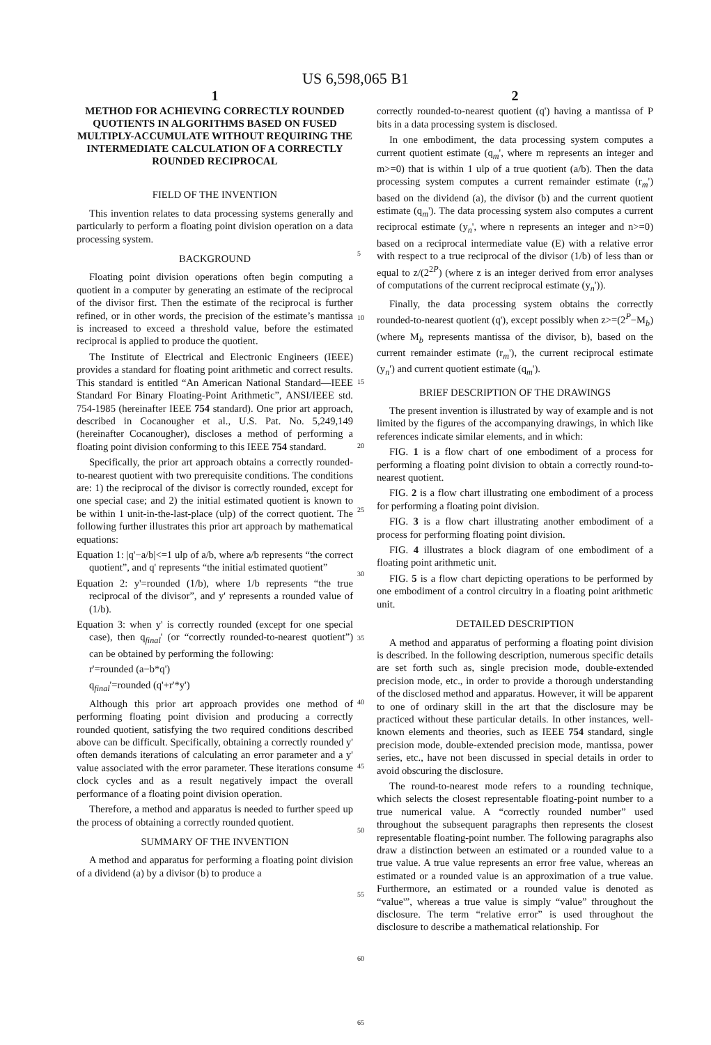US 6,598,065 B1
1
METHOD FOR ACHIEVING CORRECTLY ROUNDED QUOTIENTS IN ALGORITHMS BASED ON FUSED MULTIPLY-ACCUMULATE WITHOUT REQUIRING THE INTERMEDIATE CALCULATION OF A CORRECTLY ROUNDED RECIPROCAL
FIELD OF THE INVENTION
This invention relates to data processing systems generally and particularly to perform a floating point division operation on a data processing system.
BACKGROUND
Floating point division operations often begin computing a quotient in a computer by generating an estimate of the reciprocal of the divisor first. Then the estimate of the reciprocal is further refined, or in other words, the precision of the estimate’s mantissa is increased to exceed a threshold value, before the estimated reciprocal is applied to produce the quotient.
The Institute of Electrical and Electronic Engineers (IEEE) provides a standard for floating point arithmetic and correct results. This standard is entitled “An American National Standard—IEEE Standard For Binary Floating-Point Arithmetic”, ANSI/IEEE std. 754-1985 (hereinafter IEEE 754 standard). One prior art approach, described in Cocanougher et al., U.S. Pat. No. 5,249,149 (hereinafter Cocanougher), discloses a method of performing a floating point division conforming to this IEEE 754 standard.
Specifically, the prior art approach obtains a correctly rounded-to-nearest quotient with two prerequisite conditions. The conditions are: 1) the reciprocal of the divisor is correctly rounded, except for one special case; and 2) the initial estimated quotient is known to be within 1 unit-in-the-last-place (ulp) of the correct quotient. The following further illustrates this prior art approach by mathematical equations:
Equation 1: |q'−a/b|<=1 ulp of a/b, where a/b represents “the correct quotient”, and q' represents “the initial estimated quotient”
Equation 2: y'=rounded (1/b), where 1/b represents “the true reciprocal of the divisor”, and y' represents a rounded value of (1/b).
Equation 3: when y' is correctly rounded (except for one special case), then q<sub>final</sub>' (or “correctly rounded-to-nearest quotient”) can be obtained by performing the following:
r'=rounded (a−b*q')
q<sub>final</sub>'=rounded (q'+r'*y')
Although this prior art approach provides one method of performing floating point division and producing a correctly rounded quotient, satisfying the two required conditions described above can be difficult. Specifically, obtaining a correctly rounded y' often demands iterations of calculating an error parameter and a y' value associated with the error parameter. These iterations consume clock cycles and as a result negatively impact the overall performance of a floating point division operation.
Therefore, a method and apparatus is needed to further speed up the process of obtaining a correctly rounded quotient.
SUMMARY OF THE INVENTION
A method and apparatus for performing a floating point division of a dividend (a) by a divisor (b) to produce a
5
10
15
20
25
30
35
40
45
50
55
60
65
2
correctly rounded-to-nearest quotient (q') having a mantissa of P bits in a data processing system is disclosed.
In one embodiment, the data processing system computes a current quotient estimate (q<sub>m</sub>', where m represents an integer and m>=0) that is within 1 ulp of a true quotient (a/b). Then the data processing system computes a current remainder estimate (r<sub>m</sub>') based on the dividend (a), the divisor (b) and the current quotient estimate (q<sub>m</sub>'). The data processing system also computes a current reciprocal estimate (y<sub>n</sub>', where n represents an integer and n>=0) based on a reciprocal intermediate value (E) with a relative error with respect to a true reciprocal of the divisor (1/b) of less than or equal to z/(2<sup>2P</sup>) (where z is an integer derived from error analyses of computations of the current reciprocal estimate (y<sub>n</sub>')).
Finally, the data processing system obtains the correctly rounded-to-nearest quotient (q'), except possibly when z>=(2<sup>P</sup>−M<sub>b</sub>) (where M<sub>b</sub> represents mantissa of the divisor, b), based on the current remainder estimate (r<sub>m</sub>'), the current reciprocal estimate (y<sub>n</sub>') and current quotient estimate (q<sub>m</sub>').
BRIEF DESCRIPTION OF THE DRAWINGS
The present invention is illustrated by way of example and is not limited by the figures of the accompanying drawings, in which like references indicate similar elements, and in which:
FIG. 1 is a flow chart of one embodiment of a process for performing a floating point division to obtain a correctly round-to-nearest quotient.
FIG. 2 is a flow chart illustrating one embodiment of a process for performing a floating point division.
FIG. 3 is a flow chart illustrating another embodiment of a process for performing floating point division.
FIG. 4 illustrates a block diagram of one embodiment of a floating point arithmetic unit.
FIG. 5 is a flow chart depicting operations to be performed by one embodiment of a control circuitry in a floating point arithmetic unit.
DETAILED DESCRIPTION
A method and apparatus of performing a floating point division is described. In the following description, numerous specific details are set forth such as, single precision mode, double-extended precision mode, etc., in order to provide a thorough understanding of the disclosed method and apparatus. However, it will be apparent to one of ordinary skill in the art that the disclosure may be practiced without these particular details. In other instances, well-known elements and theories, such as IEEE 754 standard, single precision mode, double-extended precision mode, mantissa, power series, etc., have not been discussed in special details in order to avoid obscuring the disclosure.
The round-to-nearest mode refers to a rounding technique, which selects the closest representable floating-point number to a true numerical value. A “correctly rounded number” used throughout the subsequent paragraphs then represents the closest representable floating-point number. The following paragraphs also draw a distinction between an estimated or a rounded value to a true value. A true value represents an error free value, whereas an estimated or a rounded value is an approximation of a true value. Furthermore, an estimated or a rounded value is denoted as “value'”, whereas a true value is simply “value” throughout the disclosure. The term “relative error” is used throughout the disclosure to describe a mathematical relationship. For